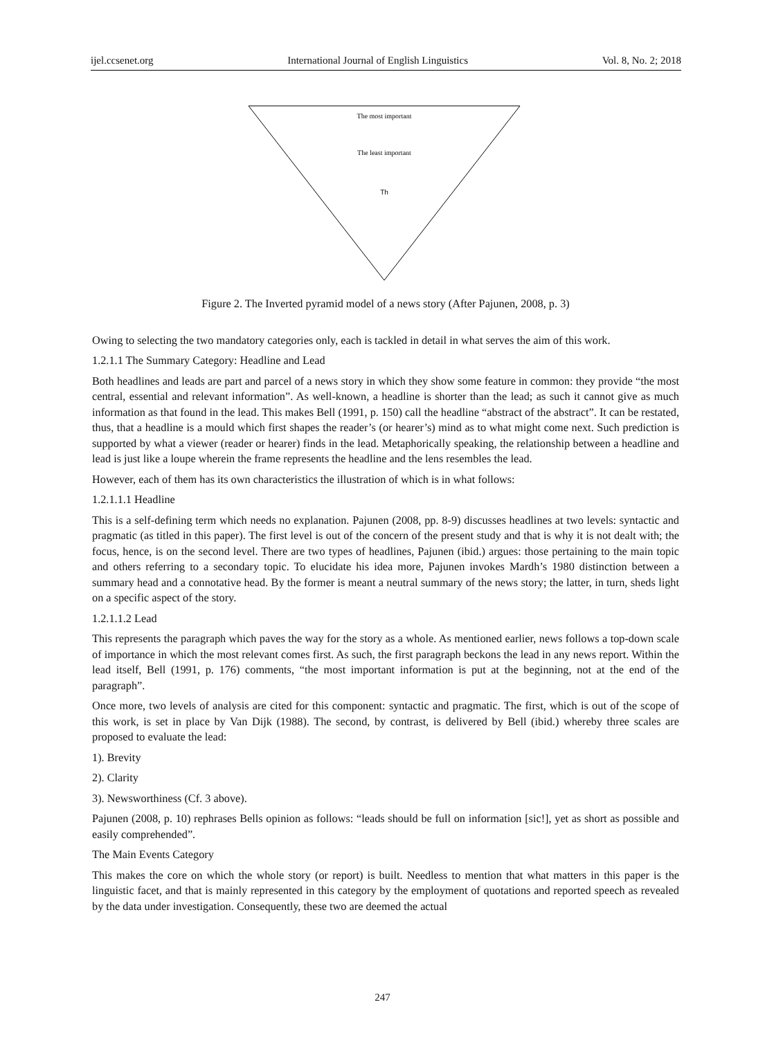ijel.ccsenet.org International Journal of English Linguistics Vol. 8, No. 2; 2018
The most important
The least important
Th
Figure 2. The Inverted pyramid model of a news story (After Pajunen, 2008, p. 3)
Owing to selecting the two mandatory categories only, each is tackled in detail in what serves the aim of this work.
1.2.1.1 The Summary Category: Headline and Lead
Both headlines and leads are part and parcel of a news story in which they show some feature in common: they provide “the most central, essential and relevant information”. As well-known, a headline is shorter than the lead; as such it cannot give as much information as that found in the lead. This makes Bell (1991, p. 150) call the headline “abstract of the abstract”. It can be restated, thus, that a headline is a mould which first shapes the reader’s (or hearer’s) mind as to what might come next. Such prediction is supported by what a viewer (reader or hearer) finds in the lead. Metaphorically speaking, the relationship between a headline and lead is just like a loupe wherein the frame represents the headline and the lens resembles the lead.
However, each of them has its own characteristics the illustration of which is in what follows:
1.2.1.1.1 Headline
This is a self-defining term which needs no explanation. Pajunen (2008, pp. 8-9) discusses headlines at two levels: syntactic and pragmatic (as titled in this paper). The first level is out of the concern of the present study and that is why it is not dealt with; the focus, hence, is on the second level. There are two types of headlines, Pajunen (ibid.) argues: those pertaining to the main topic and others referring to a secondary topic. To elucidate his idea more, Pajunen invokes Mardh’s 1980 distinction between a summary head and a connotative head. By the former is meant a neutral summary of the news story; the latter, in turn, sheds light on a specific aspect of the story.
1.2.1.1.2 Lead
This represents the paragraph which paves the way for the story as a whole. As mentioned earlier, news follows a top-down scale of importance in which the most relevant comes first. As such, the first paragraph beckons the lead in any news report. Within the lead itself, Bell (1991, p. 176) comments, “the most important information is put at the beginning, not at the end of the paragraph”.
Once more, two levels of analysis are cited for this component: syntactic and pragmatic. The first, which is out of the scope of this work, is set in place by Van Dijk (1988). The second, by contrast, is delivered by Bell (ibid.) whereby three scales are proposed to evaluate the lead:
1). Brevity
2). Clarity
3). Newsworthiness (Cf. 3 above).
Pajunen (2008, p. 10) rephrases Bells opinion as follows: “leads should be full on information [sic!], yet as short as possible and easily comprehended”.
The Main Events Category
This makes the core on which the whole story (or report) is built. Needless to mention that what matters in this paper is the linguistic facet, and that is mainly represented in this category by the employment of quotations and reported speech as revealed by the data under investigation. Consequently, these two are deemed the actual
247